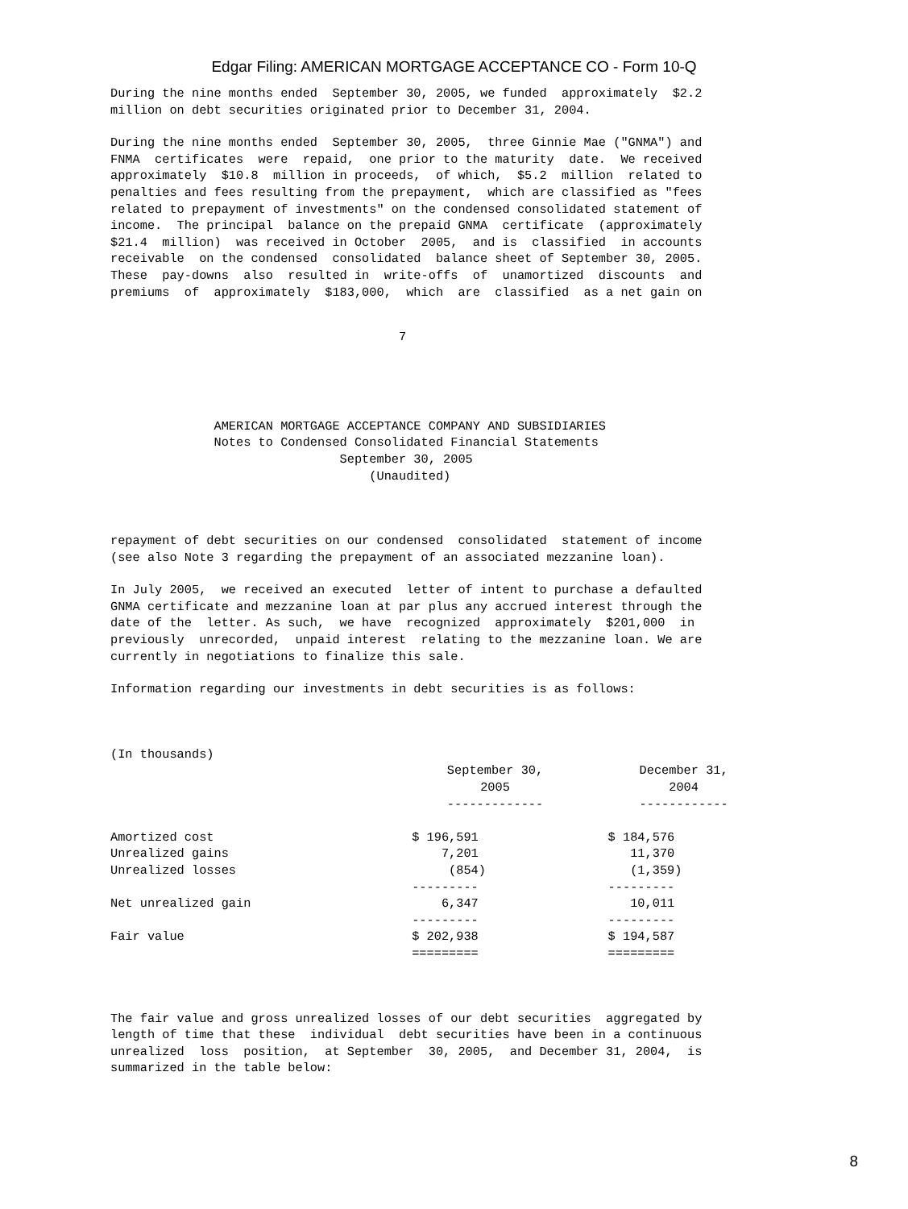Edgar Filing: AMERICAN MORTGAGE ACCEPTANCE CO - Form 10-Q
During the nine months ended September 30, 2005, we funded approximately $2.2 million on debt securities originated prior to December 31, 2004.
During the nine months ended September 30, 2005, three Ginnie Mae ("GNMA") and FNMA certificates were repaid, one prior to the maturity date. We received approximately $10.8 million in proceeds, of which, $5.2 million related to penalties and fees resulting from the prepayment, which are classified as "fees related to prepayment of investments" on the condensed consolidated statement of income. The principal balance on the prepaid GNMA certificate (approximately $21.4 million) was received in October 2005, and is classified in accounts receivable on the condensed consolidated balance sheet of September 30, 2005. These pay-downs also resulted in write-offs of unamortized discounts and premiums of approximately $183,000, which are classified as a net gain on
7
AMERICAN MORTGAGE ACCEPTANCE COMPANY AND SUBSIDIARIES Notes to Condensed Consolidated Financial Statements September 30, 2005 (Unaudited)
repayment of debt securities on our condensed consolidated statement of income (see also Note 3 regarding the prepayment of an associated mezzanine loan).
In July 2005, we received an executed letter of intent to purchase a defaulted GNMA certificate and mezzanine loan at par plus any accrued interest through the date of the letter. As such, we have recognized approximately $201,000 in previously unrecorded, unpaid interest relating to the mezzanine loan. We are currently in negotiations to finalize this sale.
Information regarding our investments in debt securities is as follows:
| (In thousands) | | |
| | September 30, 2005 ------------- | December 31, 2004 ------------ |
| Amortized cost | $ 196,591 | $ 184,576 |
| Unrealized gains | 7,201 | 11,370 |
| Unrealized losses | (854) | (1,359) |
| | --------- | --------- |
| Net unrealized gain | 6,347 | 10,011 |
| | --------- | --------- |
| Fair value | $ 202,938 | $ 194,587 |
| | ========= | ========= |
The fair value and gross unrealized losses of our debt securities aggregated by length of time that these individual debt securities have been in a continuous unrealized loss position, at September 30, 2005, and December 31, 2004, is summarized in the table below:
8